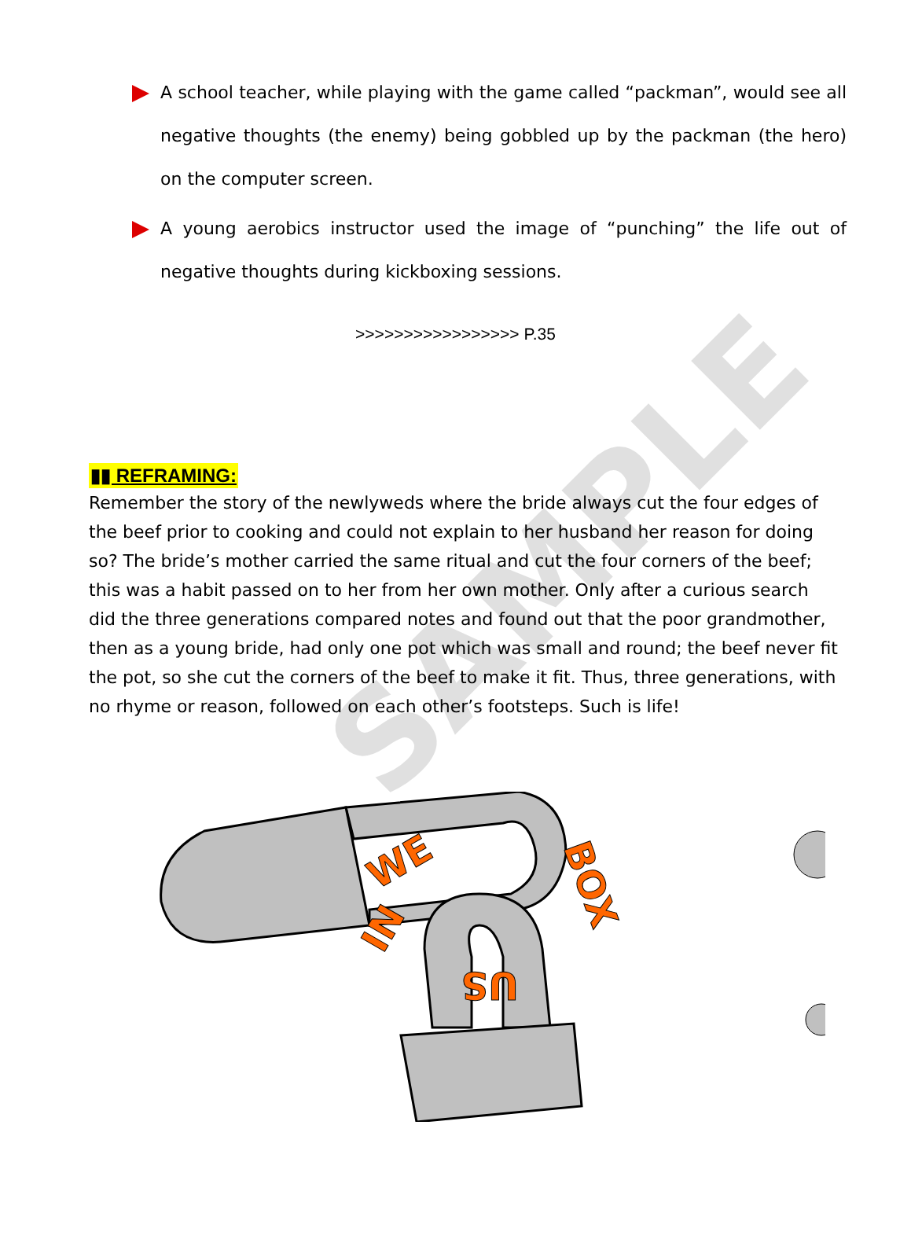SAMPLE
A school teacher, while playing with the game called “packman”, would see all negative thoughts (the enemy) being gobbled up by the packman (the hero) on the computer screen.
A young aerobics instructor used the image of “punching” the life out of negative thoughts during kickboxing sessions.
>>>>>>>>>>>>>>>>> P.35
▮▮ REFRAMING:
Remember the story of the newlyweds where the bride always cut the four edges of the beef prior to cooking and could not explain to her husband her reason for doing so? The bride’s mother carried the same ritual and cut the four corners of the beef; this was a habit passed on to her from her own mother. Only after a curious search did the three generations compared notes and found out that the poor grandmother, then as a young bride, had only one pot which was small and round; the beef never fit the pot, so she cut the corners of the beef to make it fit. Thus, three generations, with no rhyme or reason, followed on each other’s footsteps. Such is life!
WE
BOX
IN
US